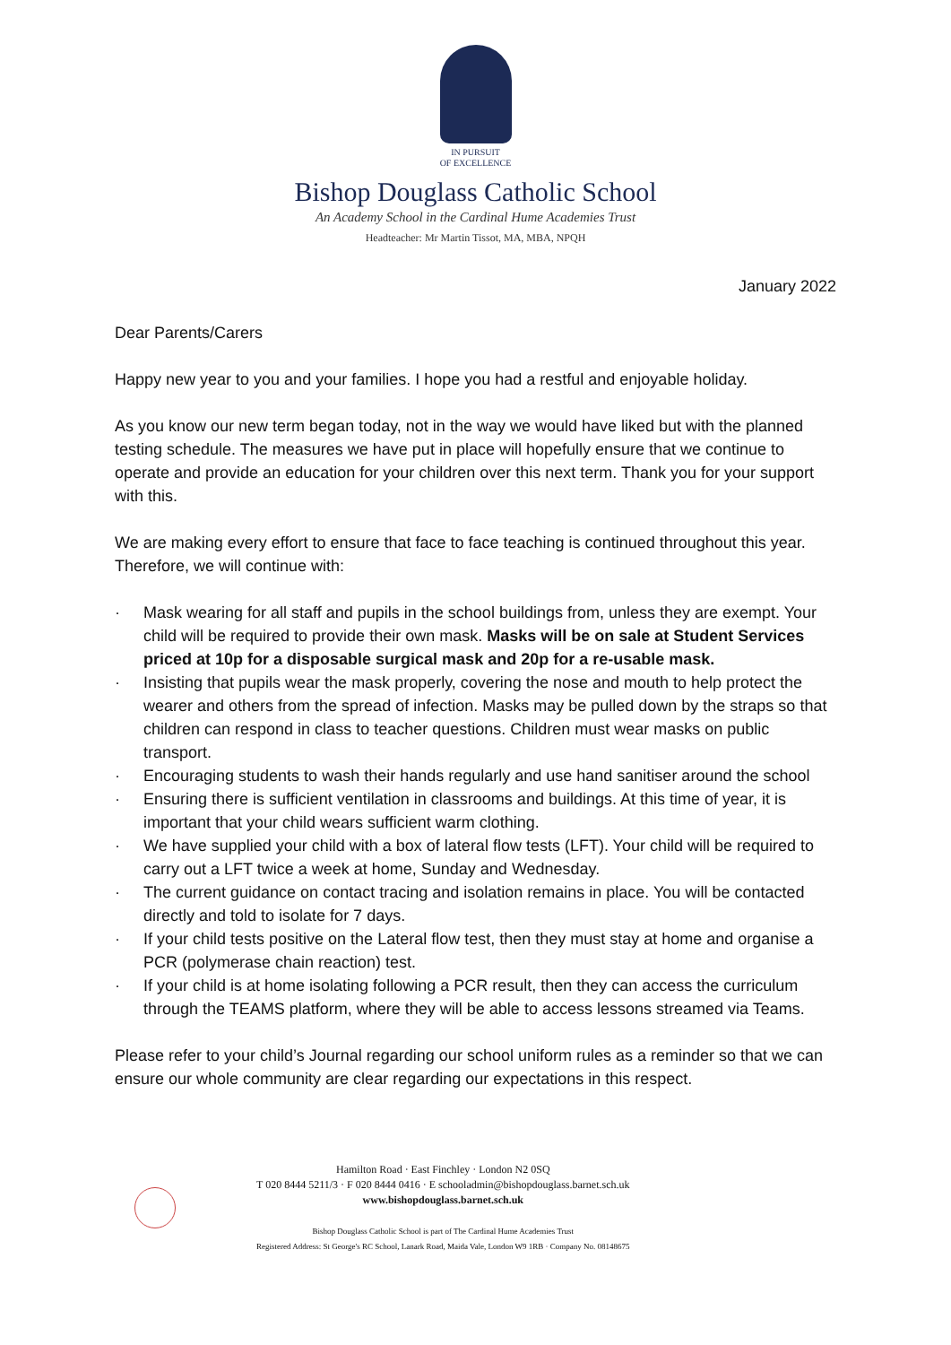IN PURSUIT
OF EXCELLENCE
Bishop Douglass Catholic School
An Academy School in the Cardinal Hume Academies Trust
Headteacher: Mr Martin Tissot, MA, MBA, NPQH
January 2022
Dear Parents/Carers
Happy new year to you and your families. I hope you had a restful and enjoyable holiday.
As you know our new term began today, not in the way we would have liked but with the planned testing schedule. The measures we have put in place will hopefully ensure that we continue to operate and provide an education for your children over this next term. Thank you for your support with this.
We are making every effort to ensure that face to face teaching is continued throughout this year. Therefore, we will continue with:
· Mask wearing for all staff and pupils in the school buildings from, unless they are exempt. Your child will be required to provide their own mask. Masks will be on sale at Student Services priced at 10p for a disposable surgical mask and 20p for a re-usable mask.
· Insisting that pupils wear the mask properly, covering the nose and mouth to help protect the wearer and others from the spread of infection. Masks may be pulled down by the straps so that children can respond in class to teacher questions. Children must wear masks on public transport.
· Encouraging students to wash their hands regularly and use hand sanitiser around the school
· Ensuring there is sufficient ventilation in classrooms and buildings. At this time of year, it is important that your child wears sufficient warm clothing.
· We have supplied your child with a box of lateral flow tests (LFT). Your child will be required to carry out a LFT twice a week at home, Sunday and Wednesday.
· The current guidance on contact tracing and isolation remains in place. You will be contacted directly and told to isolate for 7 days.
· If your child tests positive on the Lateral flow test, then they must stay at home and organise a PCR (polymerase chain reaction) test.
· If your child is at home isolating following a PCR result, then they can access the curriculum through the TEAMS platform, where they will be able to access lessons streamed via Teams.
Please refer to your child’s Journal regarding our school uniform rules as a reminder so that we can ensure our whole community are clear regarding our expectations in this respect.
Hamilton Road · East Finchley · London N2 0SQ
T 020 8444 5211/3 · F 020 8444 0416 · E schooladmin@bishopdouglass.barnet.sch.uk
www.bishopdouglass.barnet.sch.uk
Bishop Douglass Catholic School is part of The Cardinal Hume Academies Trust
Registered Address: St George's RC School, Lanark Road, Maida Vale, London W9 1RB · Company No. 08148675